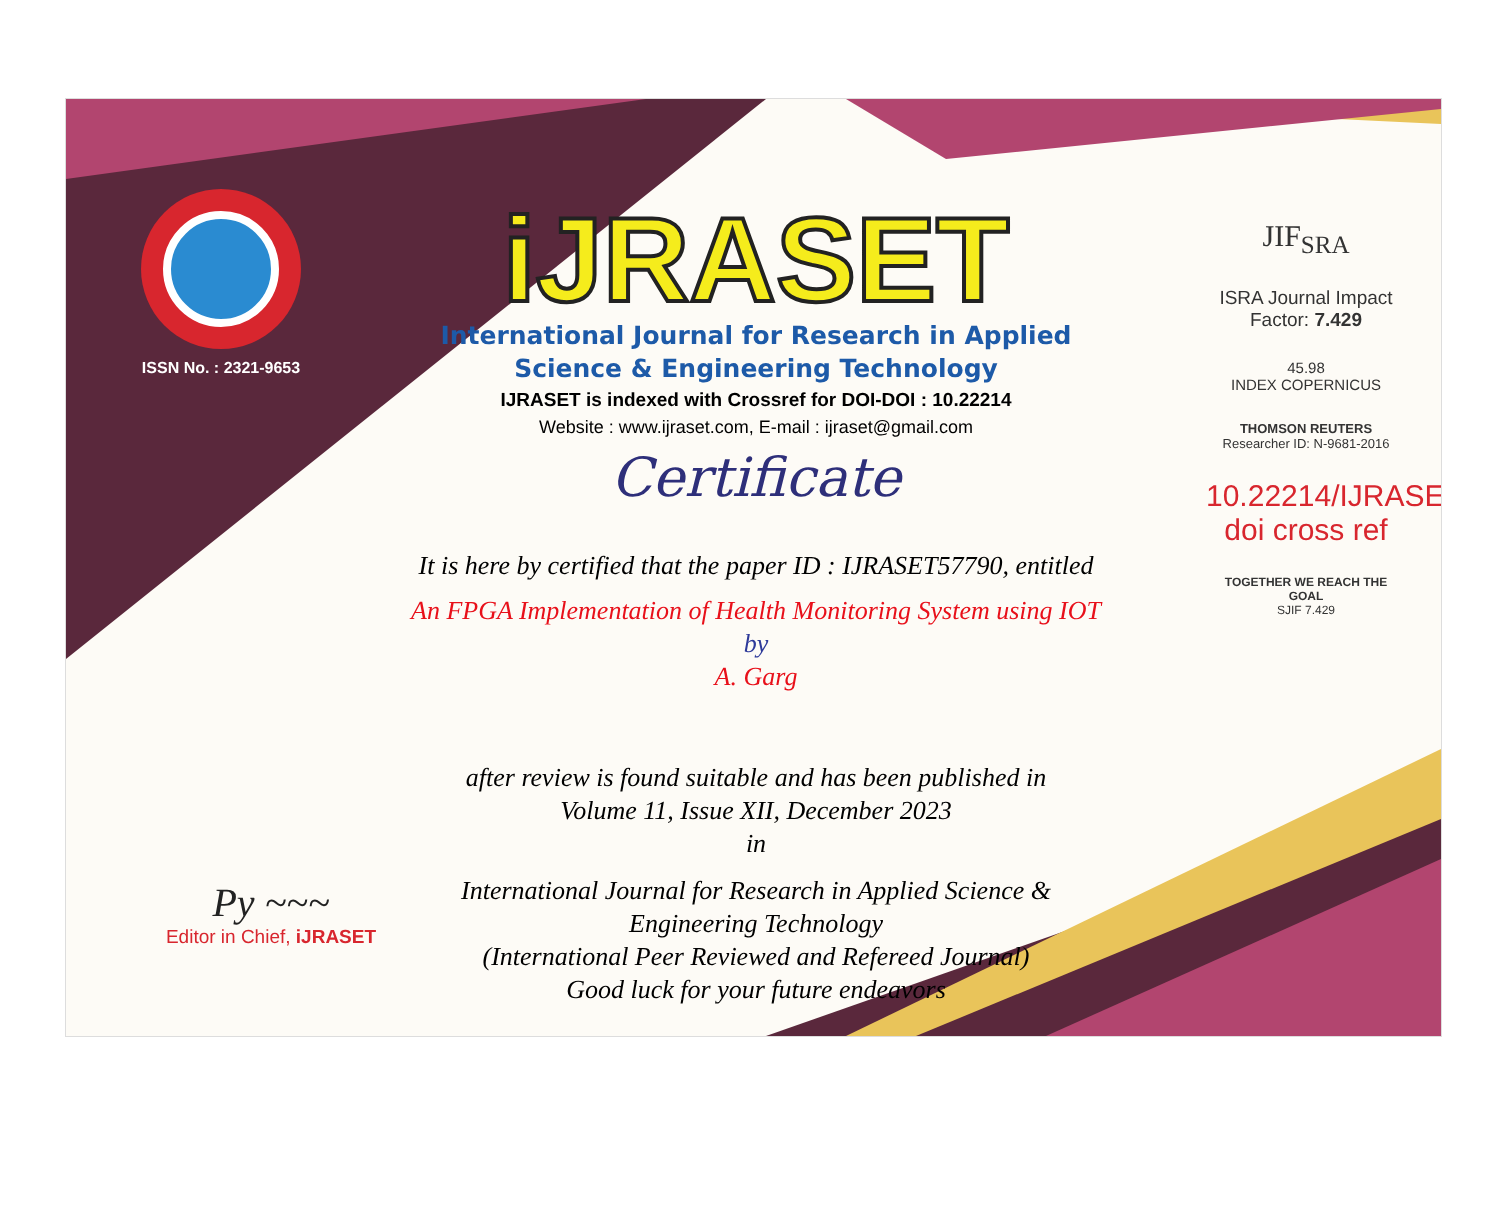ISSN No. : 2321-9653
iJRASET
International Journal for Research in Applied
Science & Engineering Technology
IJRASET is indexed with Crossref for DOI-DOI : 10.22214
Website : www.ijraset.com, E-mail : ijraset@gmail.com
Certificate
It is here by certified that the paper ID : IJRASET57790, entitled
An FPGA Implementation of Health Monitoring System using IOT
by
A. Garg
after review is found suitable and has been published in
Volume 11, Issue XII, December 2023
in
International Journal for Research in Applied Science &
Engineering Technology
(International Peer Reviewed and Refereed Journal)
Good luck for your future endeavors
JIF<sub>SRA</sub>
ISRA Journal Impact
Factor: 7.429
45.98
INDEX COPERNICUS
THOMSON REUTERS
Researcher ID: N-9681-2016
10.22214/IJRASET
doi cross ref
TOGETHER WE REACH THE GOAL
SJIF 7.429
Py ~~~
Editor in Chief, iJRASET